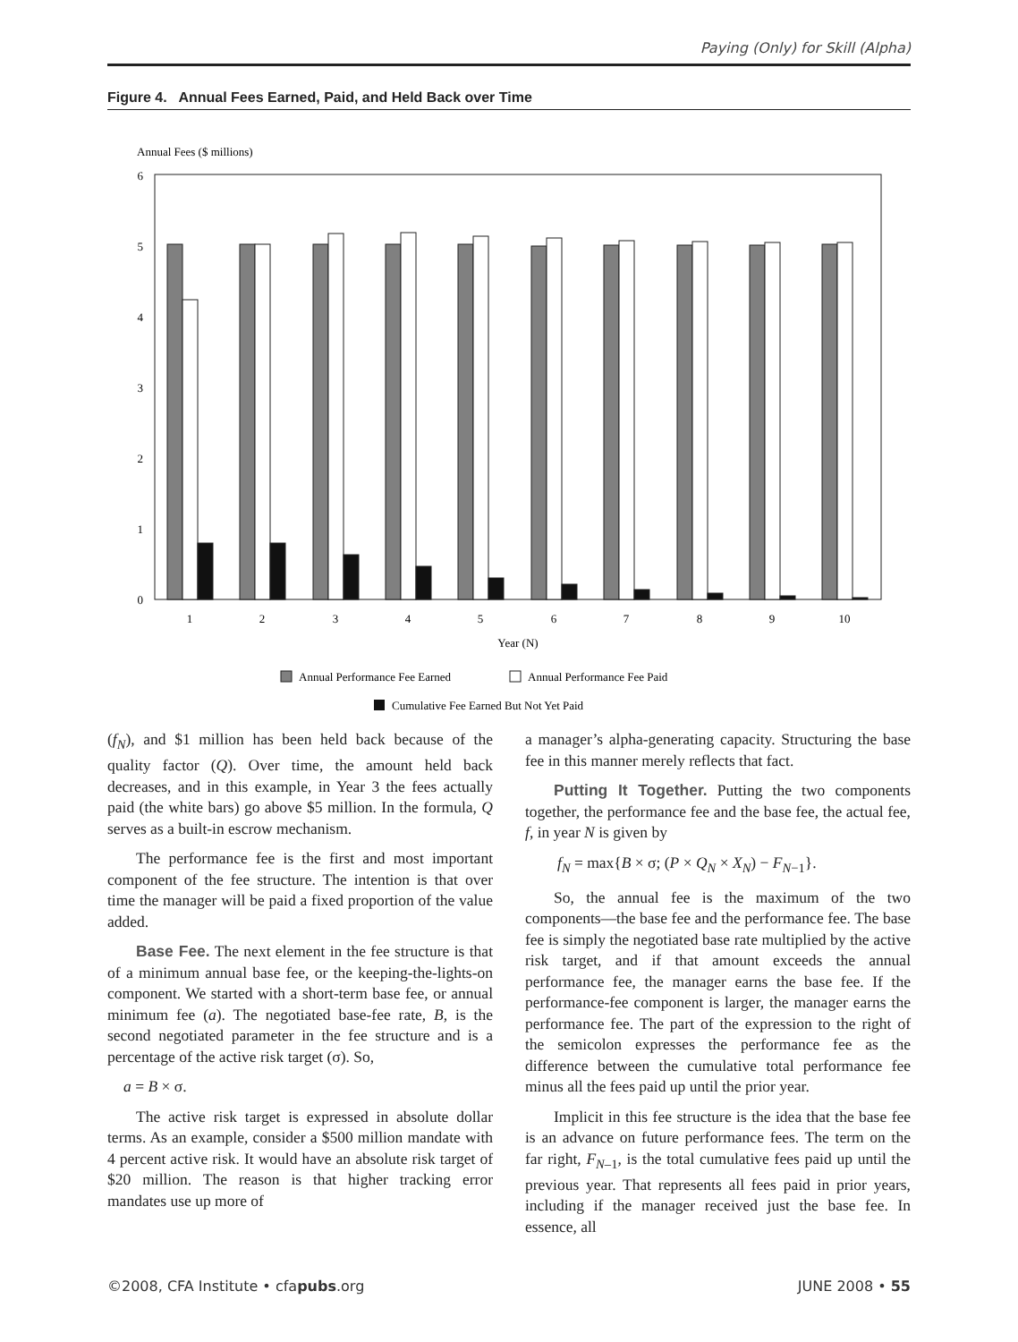Paying (Only) for Skill (Alpha)
Figure 4. Annual Fees Earned, Paid, and Held Back over Time
Annual Fees ($ millions)
0
1
2
3
4
5
6
1
2
3
4
5
6
7
8
9
10
Year (N)
Annual Performance Fee Earned
Annual Performance Fee Paid
Cumulative Fee Earned But Not Yet Paid
(f<sub>N</sub>), and $1 million has been held back because of the quality factor (Q). Over time, the amount held back decreases, and in this example, in Year 3 the fees actually paid (the white bars) go above $5 million. In the formula, Q serves as a built-in escrow mechanism.
The performance fee is the first and most important component of the fee structure. The intention is that over time the manager will be paid a fixed proportion of the value added.
Base Fee. The next element in the fee structure is that of a minimum annual base fee, or the keeping-the-lights-on component. We started with a short-term base fee, or annual minimum fee (a). The negotiated base-fee rate, B, is the second negotiated parameter in the fee structure and is a percentage of the active risk target (σ). So,
a = B × σ.
The active risk target is expressed in absolute dollar terms. As an example, consider a $500 million mandate with 4 percent active risk. It would have an absolute risk target of $20 million. The reason is that higher tracking error mandates use up more of
a manager’s alpha-generating capacity. Structuring the base fee in this manner merely reflects that fact.
Putting It Together. Putting the two components together, the performance fee and the base fee, the actual fee, f, in year N is given by
f<sub>N</sub> = max{B × σ; (P × Q<sub>N</sub> × X<sub>N</sub>) − F<sub>N−1</sub>}.
So, the annual fee is the maximum of the two components—the base fee and the performance fee. The base fee is simply the negotiated base rate multiplied by the active risk target, and if that amount exceeds the annual performance fee, the manager earns the base fee. If the performance-fee component is larger, the manager earns the performance fee. The part of the expression to the right of the semicolon expresses the performance fee as the difference between the cumulative total performance fee minus all the fees paid up until the prior year.
Implicit in this fee structure is the idea that the base fee is an advance on future performance fees. The term on the far right, F<sub>N–1</sub>, is the total cumulative fees paid up until the previous year. That represents all fees paid in prior years, including if the manager received just the base fee. In essence, all
©2008, CFA Institute • cfapubs.org JUNE 2008 • 55